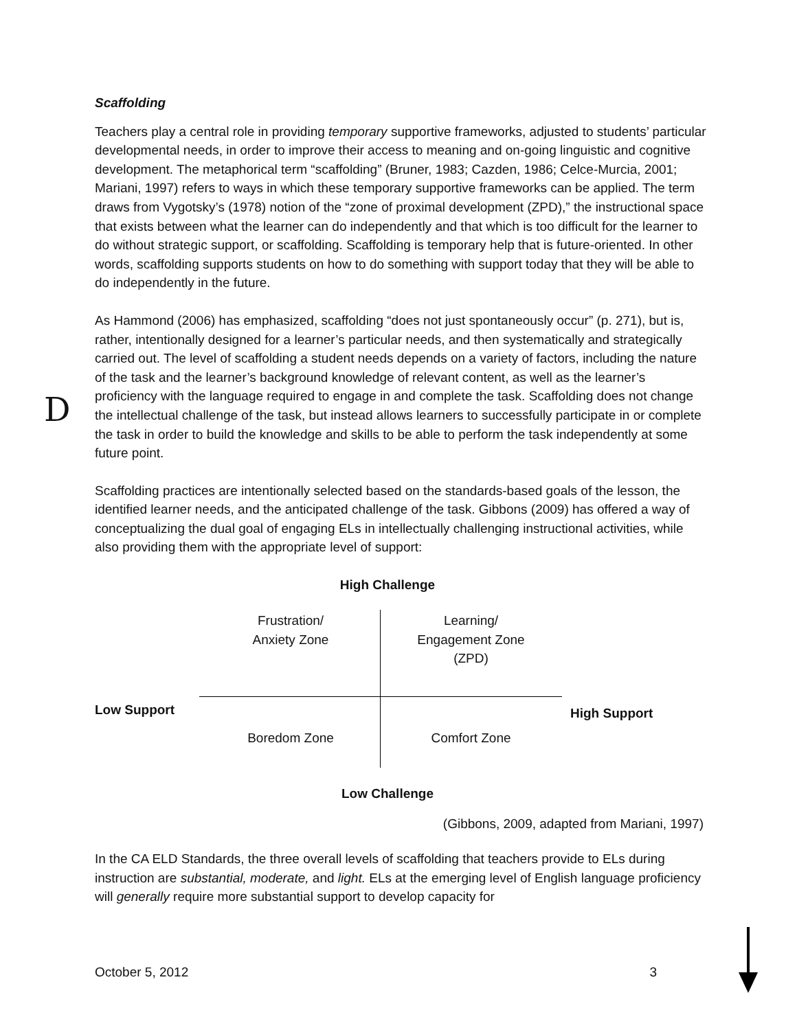D
Scaffolding
Teachers play a central role in providing temporary supportive frameworks, adjusted to students’ particular developmental needs, in order to improve their access to meaning and on-going linguistic and cognitive development. The metaphorical term “scaffolding” (Bruner, 1983; Cazden, 1986; Celce-Murcia, 2001; Mariani, 1997) refers to ways in which these temporary supportive frameworks can be applied. The term draws from Vygotsky’s (1978) notion of the “zone of proximal development (ZPD),” the instructional space that exists between what the learner can do independently and that which is too difficult for the learner to do without strategic support, or scaffolding. Scaffolding is temporary help that is future-oriented. In other words, scaffolding supports students on how to do something with support today that they will be able to do independently in the future.
As Hammond (2006) has emphasized, scaffolding “does not just spontaneously occur” (p. 271), but is, rather, intentionally designed for a learner’s particular needs, and then systematically and strategically carried out. The level of scaffolding a student needs depends on a variety of factors, including the nature of the task and the learner’s background knowledge of relevant content, as well as the learner’s proficiency with the language required to engage in and complete the task. Scaffolding does not change the intellectual challenge of the task, but instead allows learners to successfully participate in or complete the task in order to build the knowledge and skills to be able to perform the task independently at some future point.
Scaffolding practices are intentionally selected based on the standards-based goals of the lesson, the identified learner needs, and the anticipated challenge of the task. Gibbons (2009) has offered a way of conceptualizing the dual goal of engaging ELs in intellectually challenging instructional activities, while also providing them with the appropriate level of support:
High Challenge
Frustration/
Anxiety Zone
Learning/
Engagement Zone
(ZPD)
Low Support High Support
Boredom Zone Comfort Zone
Low Challenge
(Gibbons, 2009, adapted from Mariani, 1997)
In the CA ELD Standards, the three overall levels of scaffolding that teachers provide to ELs during instruction are substantial, moderate, and light. ELs at the emerging level of English language proficiency will generally require more substantial support to develop capacity for
October 5, 2012 3